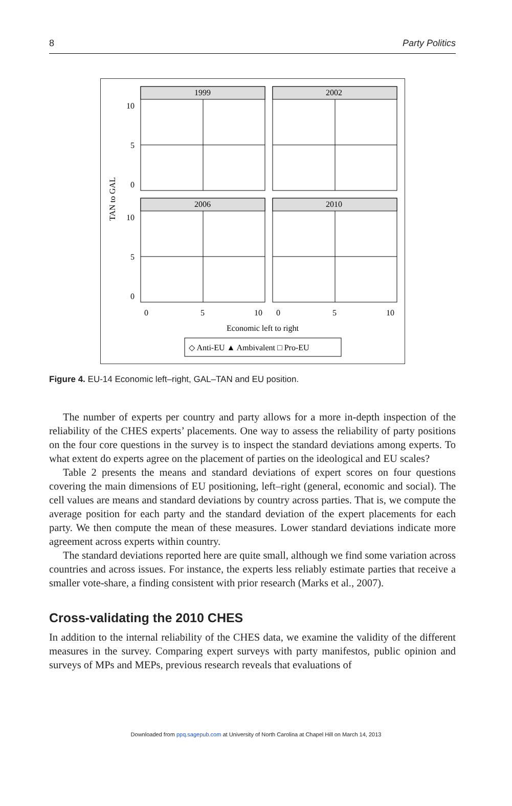8 Party Politics
1999
2002
2006
2010
10
5
0
10
5
0
0
5
10
0
5
10
TAN to GAL
Economic left to right
◇ Anti-EU ▲ Ambivalent □ Pro-EU
Figure 4. EU-14 Economic left–right, GAL–TAN and EU position.
The number of experts per country and party allows for a more in-depth inspection of the reliability of the CHES experts’ placements. One way to assess the reliability of party positions on the four core questions in the survey is to inspect the standard deviations among experts. To what extent do experts agree on the placement of parties on the ideological and EU scales?
Table 2 presents the means and standard deviations of expert scores on four questions covering the main dimensions of EU positioning, left–right (general, economic and social). The cell values are means and standard deviations by country across parties. That is, we compute the average position for each party and the standard deviation of the expert placements for each party. We then compute the mean of these measures. Lower standard deviations indicate more agreement across experts within country.
The standard deviations reported here are quite small, although we find some variation across countries and across issues. For instance, the experts less reliably estimate parties that receive a smaller vote-share, a finding consistent with prior research (Marks et al., 2007).
Cross-validating the 2010 CHES
In addition to the internal reliability of the CHES data, we examine the validity of the different measures in the survey. Comparing expert surveys with party manifestos, public opinion and surveys of MPs and MEPs, previous research reveals that evaluations of
Downloaded from ppq.sagepub.com at University of North Carolina at Chapel Hill on March 14, 2013